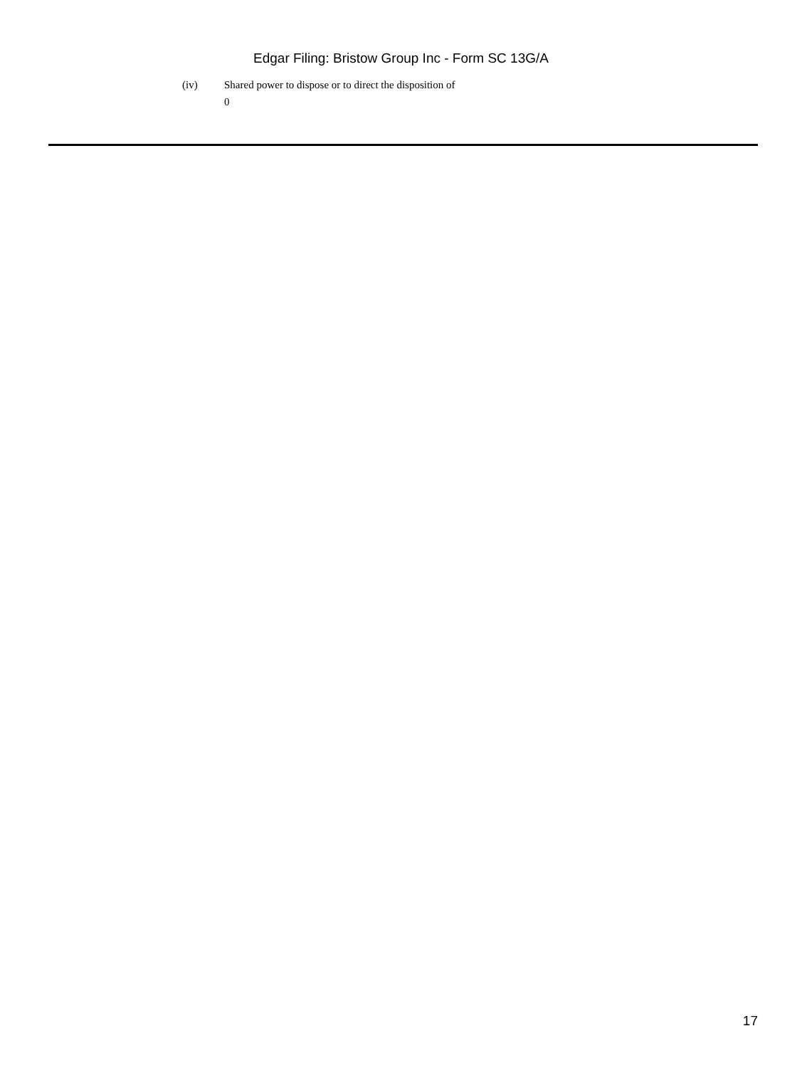Edgar Filing: Bristow Group Inc - Form SC 13G/A
(iv) Shared power to dispose or to direct the disposition of
0
17